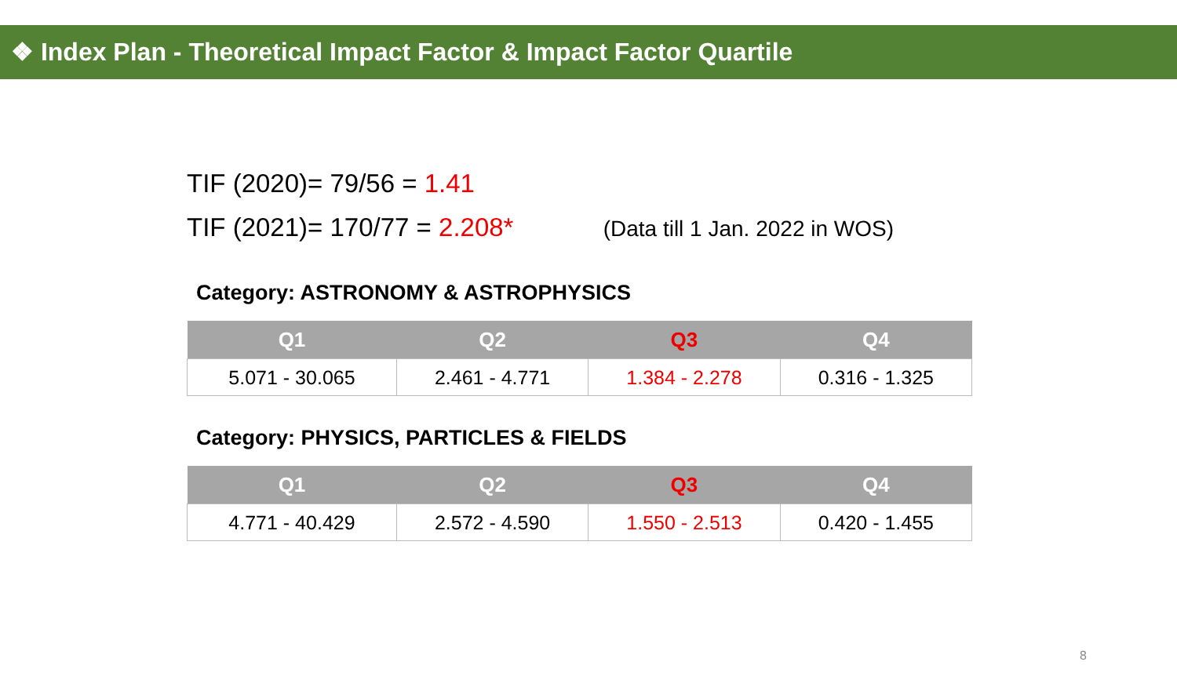❖ Index Plan - Theoretical Impact Factor & Impact Factor Quartile
TIF (2020)= 79/56 = 1.41
TIF (2021)= 170/77 = 2.208* (Data till 1 Jan. 2022 in WOS)
Category: ASTRONOMY & ASTROPHYSICS
| Q1 | Q2 | Q3 | Q4 |
| --- | --- | --- | --- |
| 5.071 - 30.065 | 2.461 - 4.771 | 1.384 - 2.278 | 0.316 - 1.325 |
Category: PHYSICS, PARTICLES & FIELDS
| Q1 | Q2 | Q3 | Q4 |
| --- | --- | --- | --- |
| 4.771 - 40.429 | 2.572 - 4.590 | 1.550 - 2.513 | 0.420 - 1.455 |
8